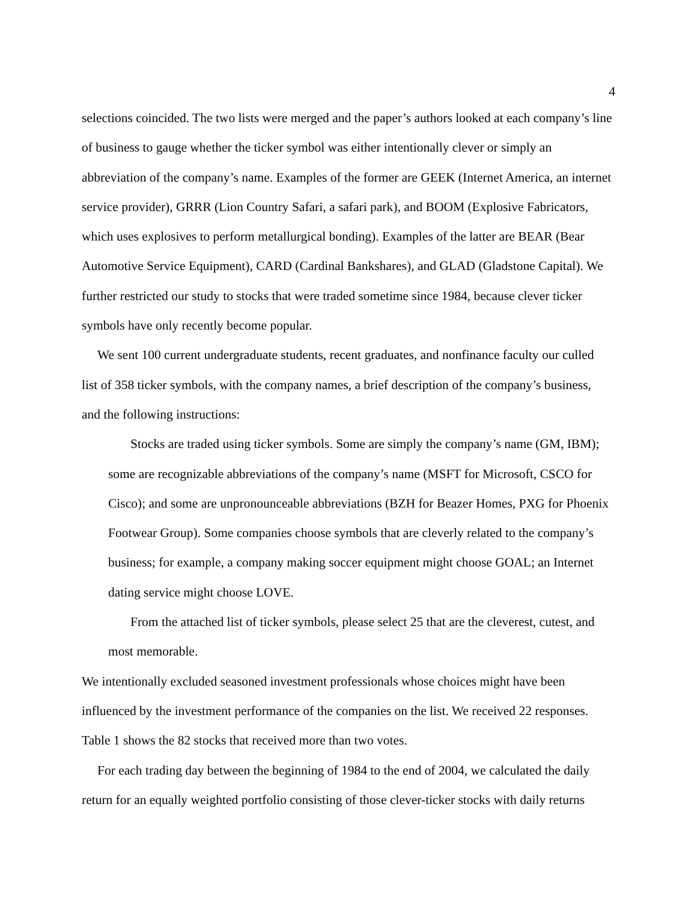4
selections coincided. The two lists were merged and the paper’s authors looked at each company’s line of business to gauge whether the ticker symbol was either intentionally clever or simply an abbreviation of the company’s name. Examples of the former are GEEK (Internet America, an internet service provider), GRRR (Lion Country Safari, a safari park), and BOOM (Explosive Fabricators, which uses explosives to perform metallurgical bonding). Examples of the latter are BEAR (Bear Automotive Service Equipment), CARD (Cardinal Bankshares), and GLAD (Gladstone Capital). We further restricted our study to stocks that were traded sometime since 1984, because clever ticker symbols have only recently become popular.
We sent 100 current undergraduate students, recent graduates, and nonfinance faculty our culled list of 358 ticker symbols, with the company names, a brief description of the company’s business, and the following instructions:
Stocks are traded using ticker symbols. Some are simply the company’s name (GM, IBM); some are recognizable abbreviations of the company’s name (MSFT for Microsoft, CSCO for Cisco); and some are unpronounceable abbreviations (BZH for Beazer Homes, PXG for Phoenix Footwear Group). Some companies choose symbols that are cleverly related to the company’s business; for example, a company making soccer equipment might choose GOAL; an Internet dating service might choose LOVE.
From the attached list of ticker symbols, please select 25 that are the cleverest, cutest, and most memorable.
We intentionally excluded seasoned investment professionals whose choices might have been influenced by the investment performance of the companies on the list. We received 22 responses. Table 1 shows the 82 stocks that received more than two votes.
For each trading day between the beginning of 1984 to the end of 2004, we calculated the daily return for an equally weighted portfolio consisting of those clever-ticker stocks with daily returns